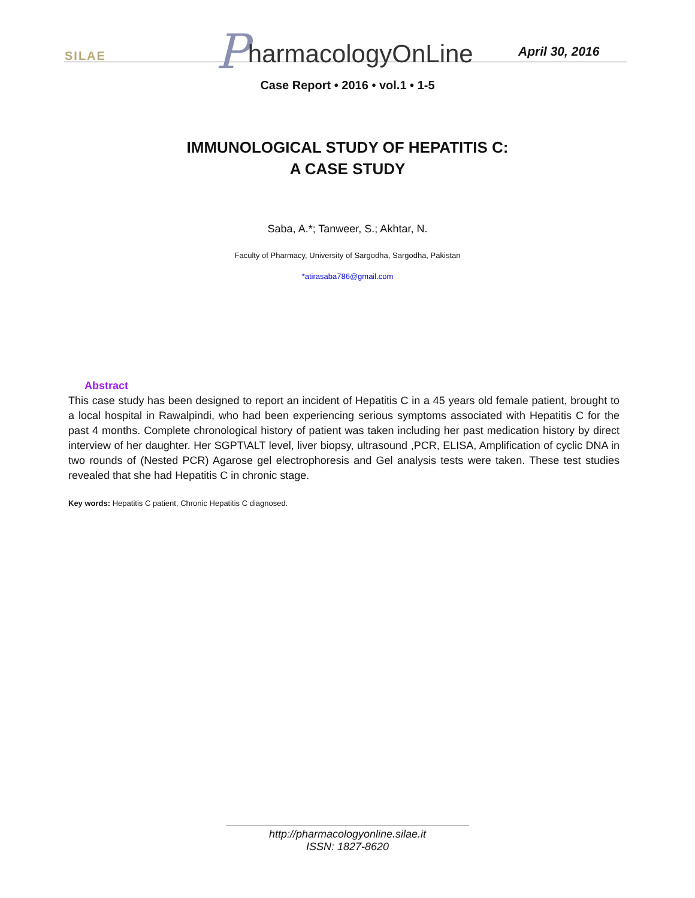SILAE
PharmacologyOnLine April 30, 2016
Case Report • 2016 • vol.1 • 1-5
IMMUNOLOGICAL STUDY OF HEPATITIS C:
A CASE STUDY
Saba, A.*; Tanweer, S.; Akhtar, N.
Faculty of Pharmacy, University of Sargodha, Sargodha, Pakistan
*atirasaba786@gmail.com
Abstract
This case study has been designed to report an incident of Hepatitis C in a 45 years old female patient, brought to a local hospital in Rawalpindi, who had been experiencing serious symptoms associated with Hepatitis C for the past 4 months. Complete chronological history of patient was taken including her past medication history by direct interview of her daughter. Her SGPT\ALT level, liver biopsy, ultrasound ,PCR, ELISA, Amplification of cyclic DNA in two rounds of (Nested PCR) Agarose gel electrophoresis and Gel analysis tests were taken. These test studies revealed that she had Hepatitis C in chronic stage.
Key words: Hepatitis C patient, Chronic Hepatitis C diagnosed.
http://pharmacologyonline.silae.it
ISSN: 1827-8620